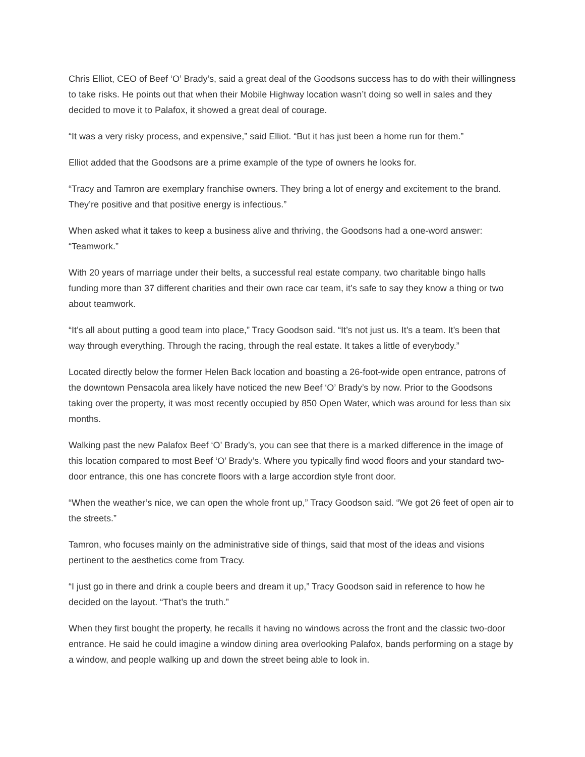Chris Elliot, CEO of Beef ‘O’ Brady’s, said a great deal of the Goodsons success has to do with their willingness to take risks. He points out that when their Mobile Highway location wasn’t doing so well in sales and they decided to move it to Palafox, it showed a great deal of courage.
“It was a very risky process, and expensive,” said Elliot. “But it has just been a home run for them.”
Elliot added that the Goodsons are a prime example of the type of owners he looks for.
“Tracy and Tamron are exemplary franchise owners. They bring a lot of energy and excitement to the brand. They’re positive and that positive energy is infectious.”
When asked what it takes to keep a business alive and thriving, the Goodsons had a one-word answer: “Teamwork.”
With 20 years of marriage under their belts, a successful real estate company, two charitable bingo halls funding more than 37 different charities and their own race car team, it’s safe to say they know a thing or two about teamwork.
“It’s all about putting a good team into place,” Tracy Goodson said. “It’s not just us. It’s a team. It’s been that way through everything. Through the racing, through the real estate. It takes a little of everybody.”
Located directly below the former Helen Back location and boasting a 26-foot-wide open entrance, patrons of the downtown Pensacola area likely have noticed the new Beef ‘O’ Brady’s by now. Prior to the Goodsons taking over the property, it was most recently occupied by 850 Open Water, which was around for less than six months.
Walking past the new Palafox Beef ‘O’ Brady’s, you can see that there is a marked difference in the image of this location compared to most Beef ‘O’ Brady’s. Where you typically find wood floors and your standard two-door entrance, this one has concrete floors with a large accordion style front door.
“When the weather’s nice, we can open the whole front up,” Tracy Goodson said. “We got 26 feet of open air to the streets.”
Tamron, who focuses mainly on the administrative side of things, said that most of the ideas and visions pertinent to the aesthetics come from Tracy.
“I just go in there and drink a couple beers and dream it up,” Tracy Goodson said in reference to how he decided on the layout. “That’s the truth.”
When they first bought the property, he recalls it having no windows across the front and the classic two-door entrance. He said he could imagine a window dining area overlooking Palafox, bands performing on a stage by a window, and people walking up and down the street being able to look in.